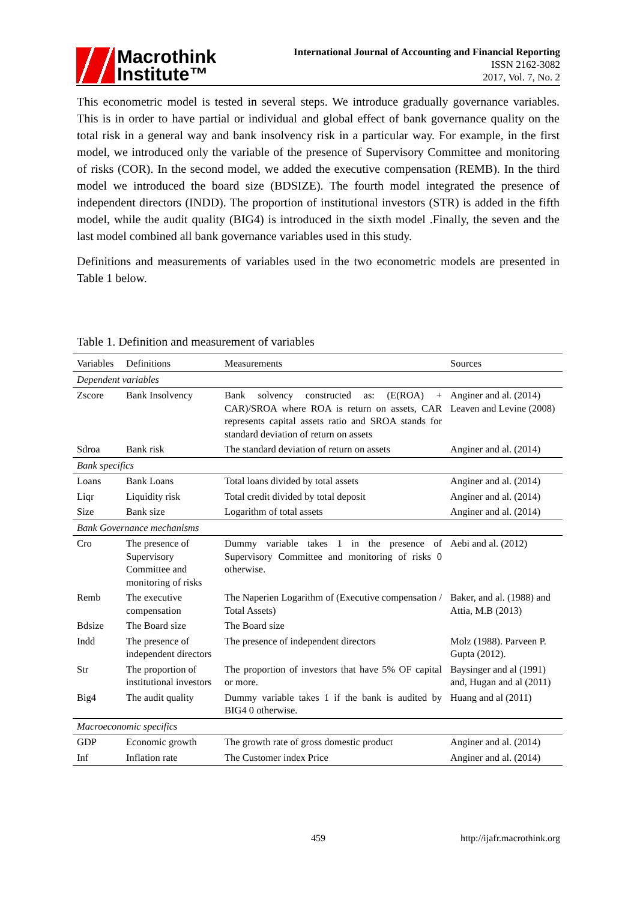Macrothink
Institute™
International Journal of Accounting and Financial Reporting
ISSN 2162-3082
2017, Vol. 7, No. 2
This econometric model is tested in several steps. We introduce gradually governance variables. This is in order to have partial or individual and global effect of bank governance quality on the total risk in a general way and bank insolvency risk in a particular way. For example, in the first model, we introduced only the variable of the presence of Supervisory Committee and monitoring of risks (COR). In the second model, we added the executive compensation (REMB). In the third model we introduced the board size (BDSIZE). The fourth model integrated the presence of independent directors (INDD). The proportion of institutional investors (STR) is added in the fifth model, while the audit quality (BIG4) is introduced in the sixth model .Finally, the seven and the last model combined all bank governance variables used in this study.
Definitions and measurements of variables used in the two econometric models are presented in Table 1 below.
Table 1. Definition and measurement of variables
| Variables | Definitions | Measurements | Sources |
| --- | --- | --- | --- |
| Dependent variables | | | |
| Zscore | Bank Insolvency | Bank solvency constructed as: (E(ROA) + CAR)/SROA where ROA is return on assets, CAR represents capital assets ratio and SROA stands for standard deviation of return on assets | Anginer and al. (2014) Leaven and Levine (2008) |
| Sdroa | Bank risk | The standard deviation of return on assets | Anginer and al. (2014) |
| Bank specifics | | | |
| Loans | Bank Loans | Total loans divided by total assets | Anginer and al. (2014) |
| Liqr | Liquidity risk | Total credit divided by total deposit | Anginer and al. (2014) |
| Size | Bank size | Logarithm of total assets | Anginer and al. (2014) |
| Bank Governance mechanisms | | | |
| Cro | The presence of Supervisory Committee and monitoring of risks | Dummy variable takes 1 in the presence of Supervisory Committee and monitoring of risks 0 otherwise. | Aebi and al. (2012) |
| Remb | The executive compensation | The Naperien Logarithm of (Executive compensation / Total Assets) | Baker, and al. (1988) and Attia, M.B (2013) |
| Bdsize | The Board size | The Board size | |
| Indd | The presence of independent directors | The presence of independent directors | Molz (1988). Parveen P. Gupta (2012). |
| Str | The proportion of institutional investors | The proportion of investors that have 5% OF capital or more. | Baysinger and al (1991) and, Hugan and al (2011) |
| Big4 | The audit quality | Dummy variable takes 1 if the bank is audited by BIG4 0 otherwise. | Huang and al (2011) |
| Macroeconomic specifics | | | |
| GDP | Economic growth | The growth rate of gross domestic product | Anginer and al. (2014) |
| Inf | Inflation rate | The Customer index Price | Anginer and al. (2014) |
459 http://ijafr.macrothink.org